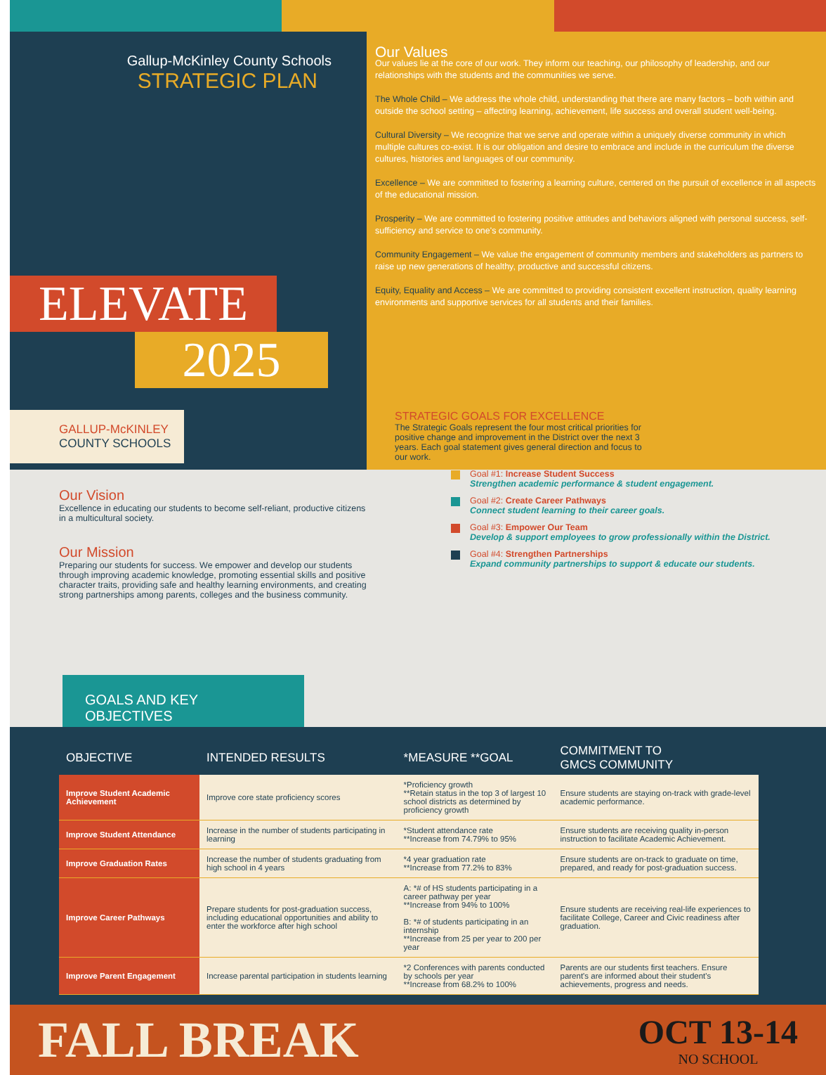Gallup-McKinley County Schools
STRATEGIC PLAN
ELEVATE
2025
GALLUP-McKINLEY
COUNTY SCHOOLS
Our Values
Our values lie at the core of our work. They inform our teaching, our philosophy of leadership, and our relationships with the students and the communities we serve.
The Whole Child – We address the whole child, understanding that there are many factors – both within and outside the school setting – affecting learning, achievement, life success and overall student well-being.
Cultural Diversity – We recognize that we serve and operate within a uniquely diverse community in which multiple cultures co-exist. It is our obligation and desire to embrace and include in the curriculum the diverse cultures, histories and languages of our community.
Excellence – We are committed to fostering a learning culture, centered on the pursuit of excellence in all aspects of the educational mission.
Prosperity – We are committed to fostering positive attitudes and behaviors aligned with personal success, self-sufficiency and service to one's community.
Community Engagement – We value the engagement of community members and stakeholders as partners to raise up new generations of healthy, productive and successful citizens.
Equity, Equality and Access – We are committed to providing consistent excellent instruction, quality learning environments and supportive services for all students and their families.
Our Vision
Excellence in educating our students to become self-reliant, productive citizens in a multicultural society.
Our Mission
Preparing our students for success. We empower and develop our students through improving academic knowledge, promoting essential skills and positive character traits, providing safe and healthy learning environments, and creating strong partnerships among parents, colleges and the business community.
STRATEGIC GOALS FOR EXCELLENCE
The Strategic Goals represent the four most critical priorities for positive change and improvement in the District over the next 3 years. Each goal statement gives general direction and focus to our work.
Goal #1: Increase Student Success
Strengthen academic performance & student engagement.
Goal #2: Create Career Pathways
Connect student learning to their career goals.
Goal #3: Empower Our Team
Develop & support employees to grow professionally within the District.
Goal #4: Strengthen Partnerships
Expand community partnerships to support & educate our students.
GOALS AND KEY OBJECTIVES
| OBJECTIVE | INTENDED RESULTS | *MEASURE **GOAL | COMMITMENT TO GMCS COMMUNITY |
| --- | --- | --- | --- |
| Improve Student Academic Achievement | Improve core state proficiency scores | *Proficiency growth **Retain status in the top 3 of largest 10 school districts as determined by proficiency growth | Ensure students are staying on-track with grade-level academic performance. |
| Improve Student Attendance | Increase in the number of students participating in learning | *Student attendance rate **Increase from 74.79% to 95% | Ensure students are receiving quality in-person instruction to facilitate Academic Achievement. |
| Improve Graduation Rates | Increase the number of students graduating from high school in 4 years | *4 year graduation rate **Increase from 77.2% to 83% | Ensure students are on-track to graduate on time, prepared, and ready for post-graduation success. |
| Improve Career Pathways | Prepare students for post-graduation success, including educational opportunities and ability to enter the workforce after high school | A: *# of HS students participating in a career pathway per year **Increase from 94% to 100% B: *# of students participating in an internship **Increase from 25 per year to 200 per year | Ensure students are receiving real-life experiences to facilitate College, Career and Civic readiness after graduation. |
| Improve Parent Engagement | Increase parental participation in students learning | *2 Conferences with parents conducted by schools per year **Increase from 68.2% to 100% | Parents are our students first teachers. Ensure parent's are informed about their student's achievements, progress and needs. |
FALL BREAK OCT 13-14
NO SCHOOL